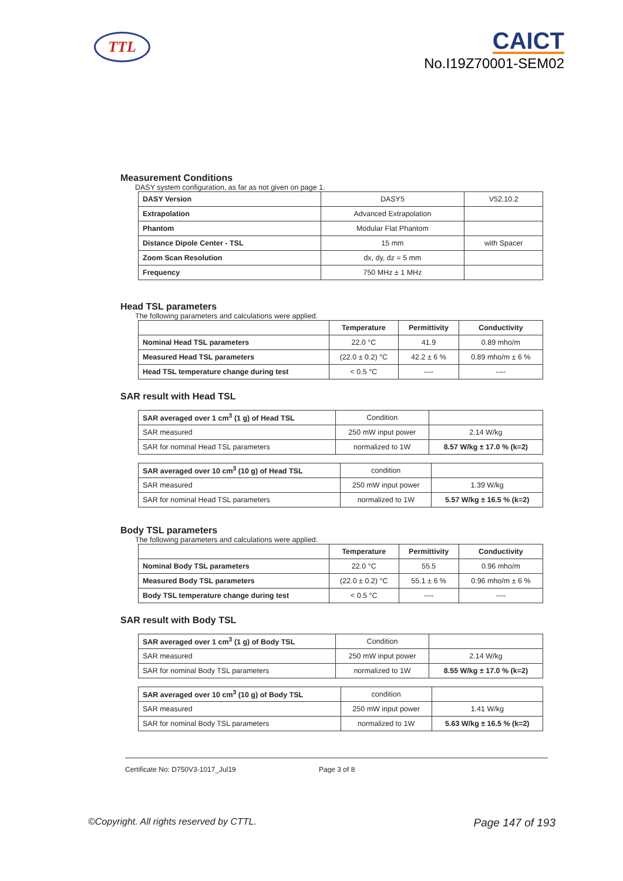TTL
CAICT
No.I19Z70001-SEM02
Measurement Conditions
DASY system configuration, as far as not given on page 1.
| DASY Version | DASY5 | V52.10.2 |
| Extrapolation | Advanced Extrapolation | |
| Phantom | Modular Flat Phantom | |
| Distance Dipole Center - TSL | 15 mm | with Spacer |
| Zoom Scan Resolution | dx, dy, dz = 5 mm | |
| Frequency | 750 MHz ± 1 MHz | |
Head TSL parameters
The following parameters and calculations were applied.
| | Temperature | Permittivity | Conductivity |
| --- | --- | --- | --- |
| Nominal Head TSL parameters | 22.0 °C | 41.9 | 0.89 mho/m |
| Measured Head TSL parameters | (22.0 ± 0.2) °C | 42.2 ± 6 % | 0.89 mho/m ± 6 % |
| Head TSL temperature change during test | < 0.5 °C | ---- | ---- |
SAR result with Head TSL
| SAR averaged over 1 cm<sup>3</sup> (1 g) of Head TSL | Condition | |
| SAR measured | 250 mW input power | 2.14 W/kg |
| SAR for nominal Head TSL parameters | normalized to 1W | 8.57 W/kg ± 17.0 % (k=2) |
| SAR averaged over 10 cm<sup>3</sup> (10 g) of Head TSL | condition | |
| SAR measured | 250 mW input power | 1.39 W/kg |
| SAR for nominal Head TSL parameters | normalized to 1W | 5.57 W/kg ± 16.5 % (k=2) |
Body TSL parameters
The following parameters and calculations were applied.
| | Temperature | Permittivity | Conductivity |
| --- | --- | --- | --- |
| Nominal Body TSL parameters | 22.0 °C | 55.5 | 0.96 mho/m |
| Measured Body TSL parameters | (22.0 ± 0.2) °C | 55.1 ± 6 % | 0.96 mho/m ± 6 % |
| Body TSL temperature change during test | < 0.5 °C | ---- | ---- |
SAR result with Body TSL
| SAR averaged over 1 cm<sup>3</sup> (1 g) of Body TSL | Condition | |
| SAR measured | 250 mW input power | 2.14 W/kg |
| SAR for nominal Body TSL parameters | normalized to 1W | 8.55 W/kg ± 17.0 % (k=2) |
| SAR averaged over 10 cm<sup>3</sup> (10 g) of Body TSL | condition | |
| SAR measured | 250 mW input power | 1.41 W/kg |
| SAR for nominal Body TSL parameters | normalized to 1W | 5.63 W/kg ± 16.5 % (k=2) |
Certificate No: D750V3-1017_Jul19 Page 3 of 8
©Copyright. All rights reserved by CTTL. Page 147 of 193